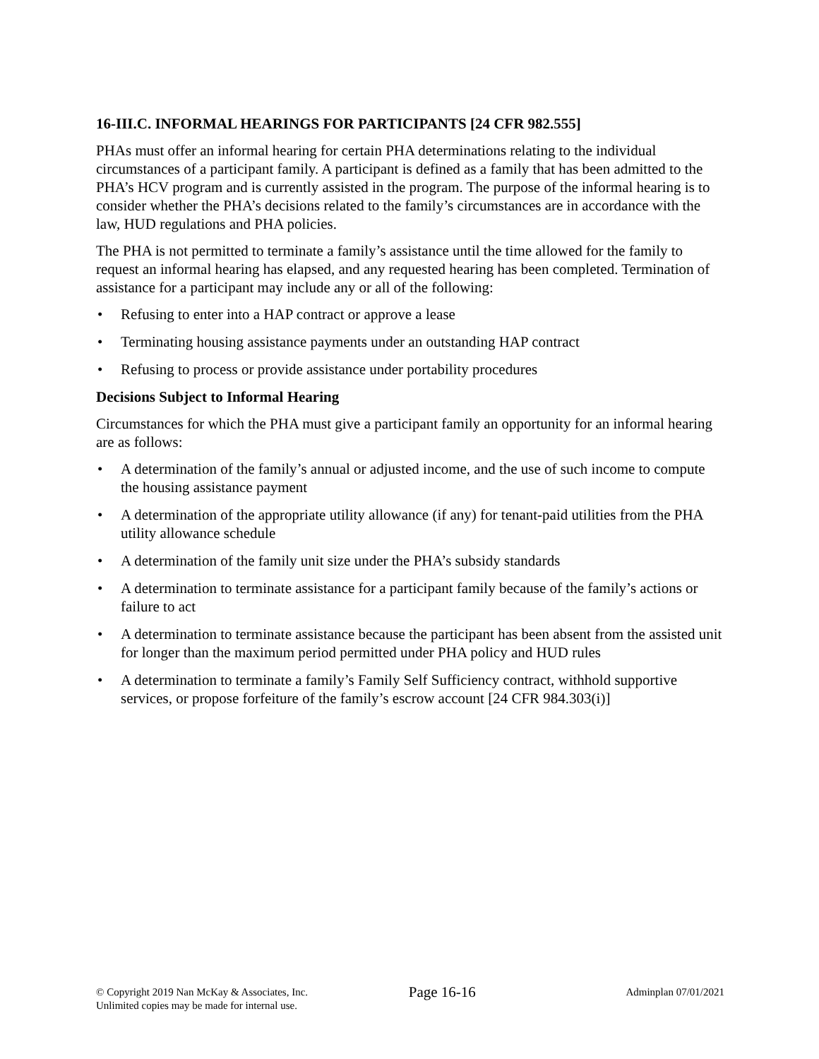16-III.C. INFORMAL HEARINGS FOR PARTICIPANTS [24 CFR 982.555]
PHAs must offer an informal hearing for certain PHA determinations relating to the individual circumstances of a participant family. A participant is defined as a family that has been admitted to the PHA’s HCV program and is currently assisted in the program. The purpose of the informal hearing is to consider whether the PHA’s decisions related to the family’s circumstances are in accordance with the law, HUD regulations and PHA policies.
The PHA is not permitted to terminate a family’s assistance until the time allowed for the family to request an informal hearing has elapsed, and any requested hearing has been completed. Termination of assistance for a participant may include any or all of the following:
• Refusing to enter into a HAP contract or approve a lease
• Terminating housing assistance payments under an outstanding HAP contract
• Refusing to process or provide assistance under portability procedures
Decisions Subject to Informal Hearing
Circumstances for which the PHA must give a participant family an opportunity for an informal hearing are as follows:
• A determination of the family’s annual or adjusted income, and the use of such income to compute the housing assistance payment
• A determination of the appropriate utility allowance (if any) for tenant-paid utilities from the PHA utility allowance schedule
• A determination of the family unit size under the PHA’s subsidy standards
• A determination to terminate assistance for a participant family because of the family’s actions or failure to act
• A determination to terminate assistance because the participant has been absent from the assisted unit for longer than the maximum period permitted under PHA policy and HUD rules
• A determination to terminate a family’s Family Self Sufficiency contract, withhold supportive services, or propose forfeiture of the family’s escrow account [24 CFR 984.303(i)]
© Copyright 2019 Nan McKay & Associates, Inc.
Unlimited copies may be made for internal use.
Page 16-16
Adminplan 07/01/2021